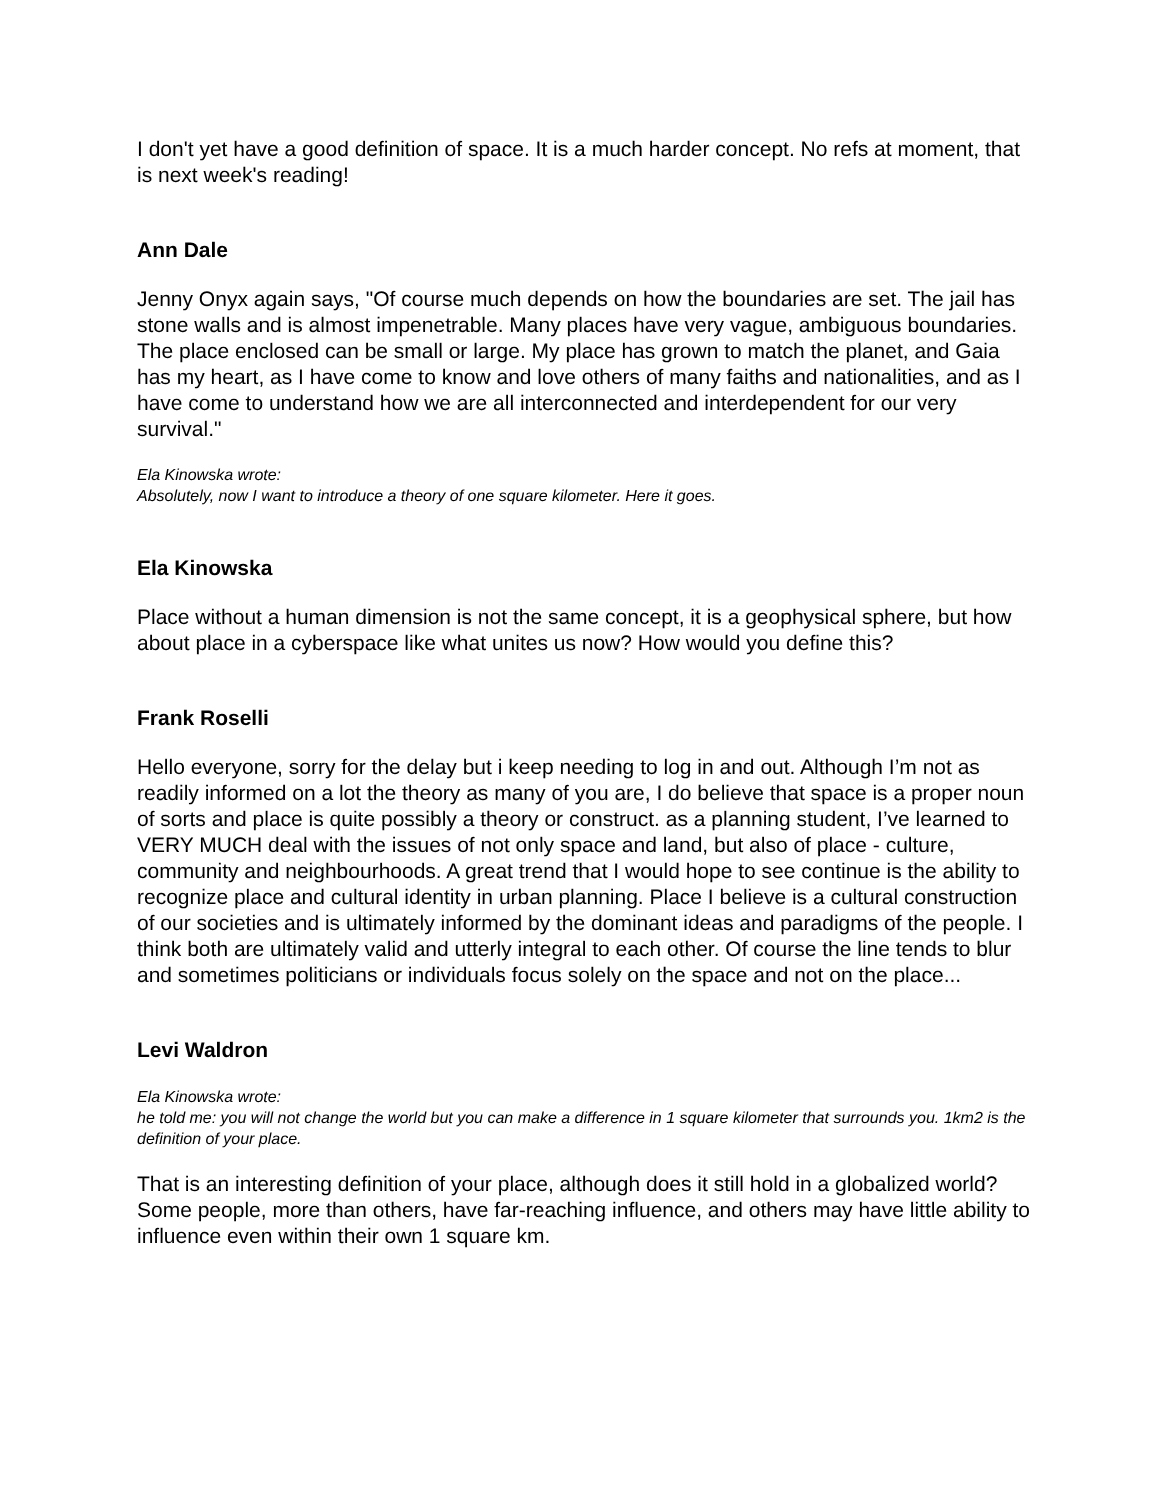I don't yet have a good definition of space. It is a much harder concept. No refs at moment, that is next week's reading!
Ann Dale
Jenny Onyx again says, "Of course much depends on how the boundaries are set. The jail has stone walls and is almost impenetrable. Many places have very vague, ambiguous boundaries. The place enclosed can be small or large. My place has grown to match the planet, and Gaia has my heart, as I have come to know and love others of many faiths and nationalities, and as I have come to understand how we are all interconnected and interdependent for our very survival."
Ela Kinowska wrote:
Absolutely, now I want to introduce a theory of one square kilometer. Here it goes.
Ela Kinowska
Place without a human dimension is not the same concept, it is a geophysical sphere, but how about place in a cyberspace like what unites us now? How would you define this?
Frank Roselli
Hello everyone, sorry for the delay but i keep needing to log in and out. Although I’m not as readily informed on a lot the theory as many of you are, I do believe that space is a proper noun of sorts and place is quite possibly a theory or construct. as a planning student, I’ve learned to VERY MUCH deal with the issues of not only space and land, but also of place - culture, community and neighbourhoods. A great trend that I would hope to see continue is the ability to recognize place and cultural identity in urban planning. Place I believe is a cultural construction of our societies and is ultimately informed by the dominant ideas and paradigms of the people. I think both are ultimately valid and utterly integral to each other. Of course the line tends to blur and sometimes politicians or individuals focus solely on the space and not on the place...
Levi Waldron
Ela Kinowska wrote:
he told me: you will not change the world but you can make a difference in 1 square kilometer that surrounds you. 1km2 is the definition of your place.
That is an interesting definition of your place, although does it still hold in a globalized world? Some people, more than others, have far-reaching influence, and others may have little ability to influence even within their own 1 square km.